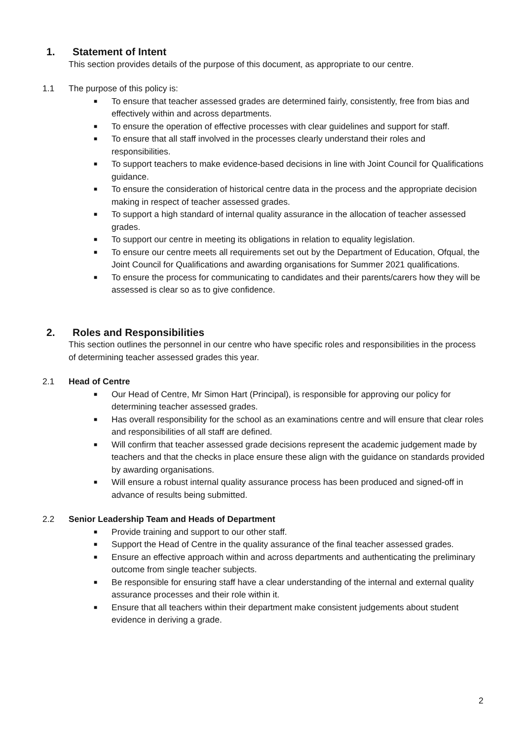1. Statement of Intent
This section provides details of the purpose of this document, as appropriate to our centre.
1.1 The purpose of this policy is:
■ To ensure that teacher assessed grades are determined fairly, consistently, free from bias and effectively within and across departments.
■ To ensure the operation of effective processes with clear guidelines and support for staff.
■ To ensure that all staff involved in the processes clearly understand their roles and responsibilities.
■ To support teachers to make evidence-based decisions in line with Joint Council for Qualifications guidance.
■ To ensure the consideration of historical centre data in the process and the appropriate decision making in respect of teacher assessed grades.
■ To support a high standard of internal quality assurance in the allocation of teacher assessed grades.
■ To support our centre in meeting its obligations in relation to equality legislation.
■ To ensure our centre meets all requirements set out by the Department of Education, Ofqual, the Joint Council for Qualifications and awarding organisations for Summer 2021 qualifications.
■ To ensure the process for communicating to candidates and their parents/carers how they will be assessed is clear so as to give confidence.
2. Roles and Responsibilities
This section outlines the personnel in our centre who have specific roles and responsibilities in the process of determining teacher assessed grades this year.
2.1 Head of Centre
■ Our Head of Centre, Mr Simon Hart (Principal), is responsible for approving our policy for determining teacher assessed grades.
■ Has overall responsibility for the school as an examinations centre and will ensure that clear roles and responsibilities of all staff are defined.
■ Will confirm that teacher assessed grade decisions represent the academic judgement made by teachers and that the checks in place ensure these align with the guidance on standards provided by awarding organisations.
■ Will ensure a robust internal quality assurance process has been produced and signed-off in advance of results being submitted.
2.2 Senior Leadership Team and Heads of Department
■ Provide training and support to our other staff.
■ Support the Head of Centre in the quality assurance of the final teacher assessed grades.
■ Ensure an effective approach within and across departments and authenticating the preliminary outcome from single teacher subjects.
■ Be responsible for ensuring staff have a clear understanding of the internal and external quality assurance processes and their role within it.
■ Ensure that all teachers within their department make consistent judgements about student evidence in deriving a grade.
2